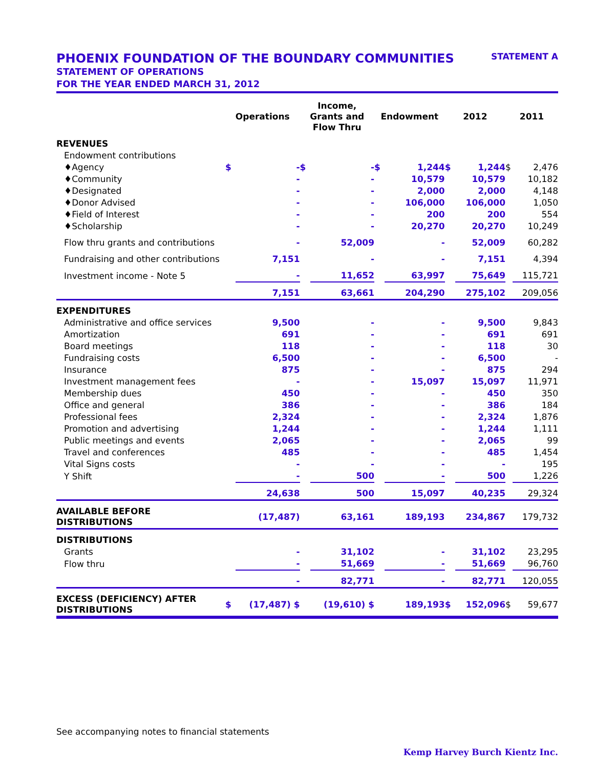PHOENIX FOUNDATION OF THE BOUNDARY COMMUNITIES
STATEMENT A
STATEMENT OF OPERATIONS
FOR THE YEAR ENDED MARCH 31, 2012
| | Operations | | Income, Grants and Flow Thru | | Endowment | | 2012 | | 2011 | |
| --- | --- | --- | --- | --- | --- | --- | --- | --- | --- | --- |
| REVENUES | | | | | | | | | | |
| Endowment contributions | | | | | | | | | | |
| ♦Agency | $ | - | $ | - | $ | 1,244 | $ | 1,244 | $ | 2,476 |
| ♦Community | | - | | - | | 10,579 | | 10,579 | | 10,182 |
| ♦Designated | | - | | - | | 2,000 | | 2,000 | | 4,148 |
| ♦Donor Advised | | - | | - | | 106,000 | | 106,000 | | 1,050 |
| ♦Field of Interest | | - | | - | | 200 | | 200 | | 554 |
| ♦Scholarship | | - | | - | | 20,270 | | 20,270 | | 10,249 |
| Flow thru grants and contributions | | - | | 52,009 | | - | | 52,009 | | 60,282 |
| Fundraising and other contributions | | 7,151 | | - | | - | | 7,151 | | 4,394 |
| Investment income - Note 5 | | - | | 11,652 | | 63,997 | | 75,649 | | 115,721 |
| | | 7,151 | | 63,661 | | 204,290 | | 275,102 | | 209,056 |
| EXPENDITURES | | | | | | | | | | |
| Administrative and office services | | 9,500 | | - | | - | | 9,500 | | 9,843 |
| Amortization | | 691 | | - | | - | | 691 | | 691 |
| Board meetings | | 118 | | - | | - | | 118 | | 30 |
| Fundraising costs | | 6,500 | | - | | - | | 6,500 | | - |
| Insurance | | 875 | | - | | - | | 875 | | 294 |
| Investment management fees | | - | | - | | 15,097 | | 15,097 | | 11,971 |
| Membership dues | | 450 | | - | | - | | 450 | | 350 |
| Office and general | | 386 | | - | | - | | 386 | | 184 |
| Professional fees | | 2,324 | | - | | - | | 2,324 | | 1,876 |
| Promotion and advertising | | 1,244 | | - | | - | | 1,244 | | 1,111 |
| Public meetings and events | | 2,065 | | - | | - | | 2,065 | | 99 |
| Travel and conferences | | 485 | | - | | - | | 485 | | 1,454 |
| Vital Signs costs | | - | | - | | - | | - | | 195 |
| Y Shift | | - | | 500 | | - | | 500 | | 1,226 |
| | | 24,638 | | 500 | | 15,097 | | 40,235 | | 29,324 |
| AVAILABLE BEFORE DISTRIBUTIONS | | (17,487) | | 63,161 | | 189,193 | | 234,867 | | 179,732 |
| DISTRIBUTIONS | | | | | | | | | | |
| Grants | | - | | 31,102 | | - | | 31,102 | | 23,295 |
| Flow thru | | - | | 51,669 | | - | | 51,669 | | 96,760 |
| | | - | | 82,771 | | - | | 82,771 | | 120,055 |
| EXCESS (DEFICIENCY) AFTER DISTRIBUTIONS | $ | (17,487) $ | | (19,610) $ | | 189,193 | $ | 152,096 | $ | 59,677 |
See accompanying notes to financial statements
Kemp Harvey Burch Kientz Inc.